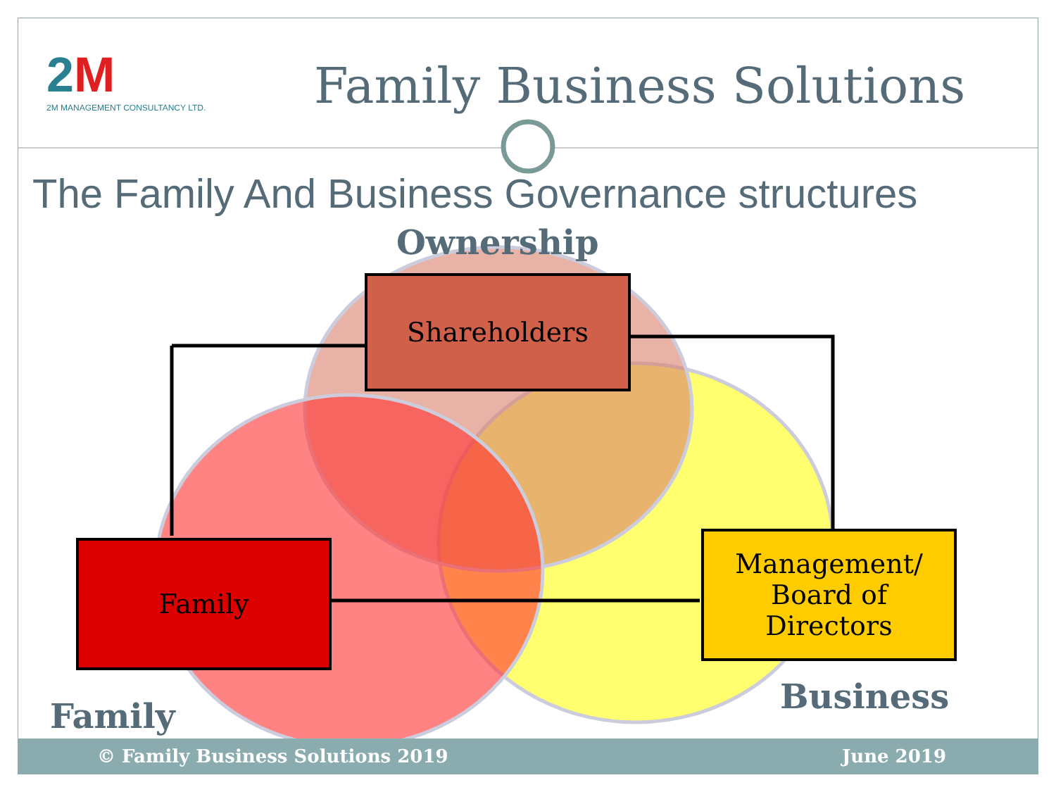2M
2M MANAGEMENT CONSULTANCY LTD.
Family Business Solutions
The Family And Business Governance structures
Ownership
Shareholders
Family
Management/
Board of
Directors
Business
Family
© Family Business Solutions 2019 June 2019